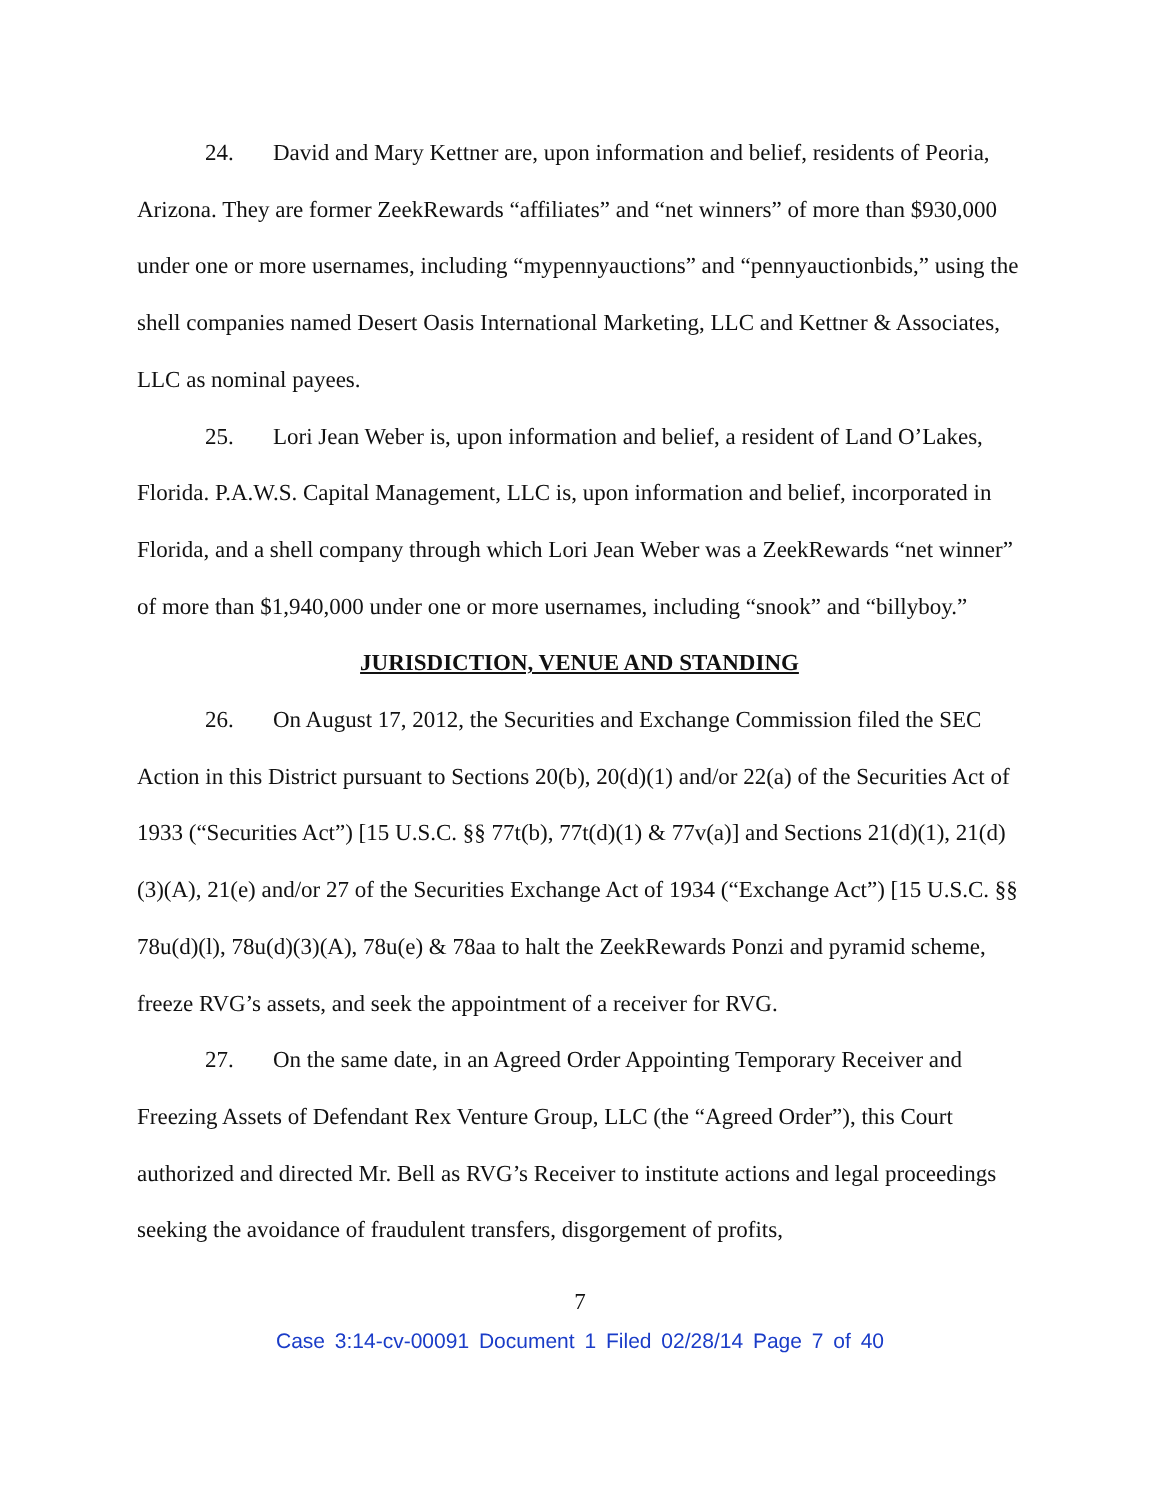24. David and Mary Kettner are, upon information and belief, residents of Peoria, Arizona. They are former ZeekRewards “affiliates” and “net winners” of more than $930,000 under one or more usernames, including “mypennyauctions” and “pennyauctionbids,” using the shell companies named Desert Oasis International Marketing, LLC and Kettner & Associates, LLC as nominal payees.
25. Lori Jean Weber is, upon information and belief, a resident of Land O’Lakes, Florida. P.A.W.S. Capital Management, LLC is, upon information and belief, incorporated in Florida, and a shell company through which Lori Jean Weber was a ZeekRewards “net winner” of more than $1,940,000 under one or more usernames, including “snook” and “billyboy.”
JURISDICTION, VENUE AND STANDING
26. On August 17, 2012, the Securities and Exchange Commission filed the SEC Action in this District pursuant to Sections 20(b), 20(d)(1) and/or 22(a) of the Securities Act of 1933 (“Securities Act”) [15 U.S.C. §§ 77t(b), 77t(d)(1) & 77v(a)] and Sections 21(d)(1), 21(d)(3)(A), 21(e) and/or 27 of the Securities Exchange Act of 1934 (“Exchange Act”) [15 U.S.C. §§ 78u(d)(l), 78u(d)(3)(A), 78u(e) & 78aa to halt the ZeekRewards Ponzi and pyramid scheme, freeze RVG’s assets, and seek the appointment of a receiver for RVG.
27. On the same date, in an Agreed Order Appointing Temporary Receiver and Freezing Assets of Defendant Rex Venture Group, LLC (the “Agreed Order”), this Court authorized and directed Mr. Bell as RVG’s Receiver to institute actions and legal proceedings seeking the avoidance of fraudulent transfers, disgorgement of profits,
7
Case 3:14-cv-00091 Document 1 Filed 02/28/14 Page 7 of 40